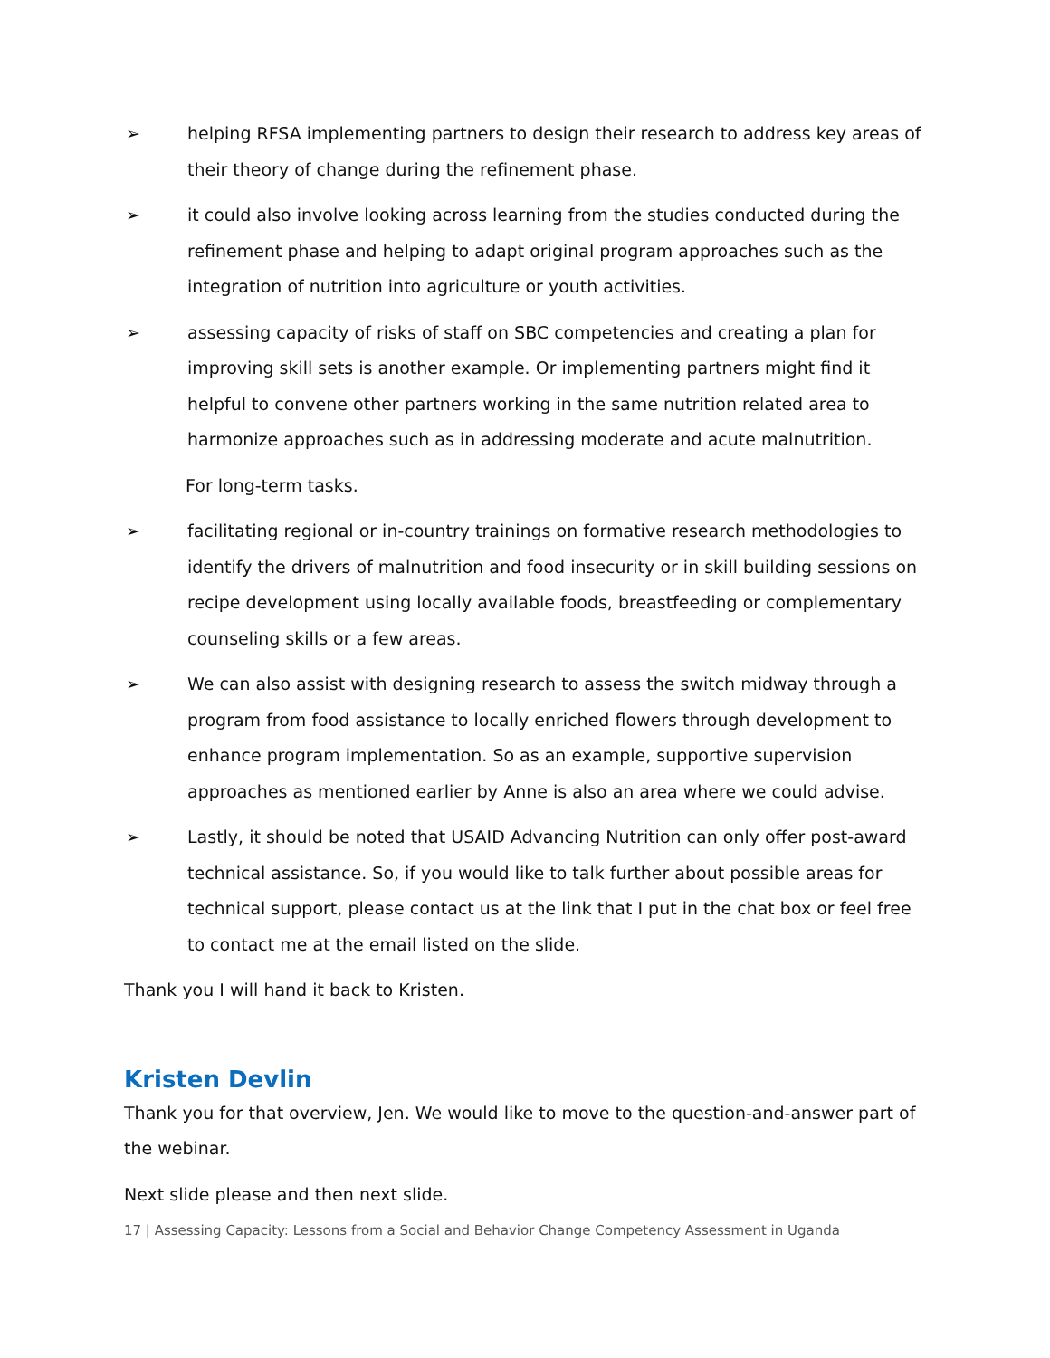➢ helping RFSA implementing partners to design their research to address key areas of their theory of change during the refinement phase.
➢ it could also involve looking across learning from the studies conducted during the refinement phase and helping to adapt original program approaches such as the integration of nutrition into agriculture or youth activities.
➢ assessing capacity of risks of staff on SBC competencies and creating a plan for improving skill sets is another example. Or implementing partners might find it helpful to convene other partners working in the same nutrition related area to harmonize approaches such as in addressing moderate and acute malnutrition.
For long-term tasks.
➢ facilitating regional or in-country trainings on formative research methodologies to identify the drivers of malnutrition and food insecurity or in skill building sessions on recipe development using locally available foods, breastfeeding or complementary counseling skills or a few areas.
➢ We can also assist with designing research to assess the switch midway through a program from food assistance to locally enriched flowers through development to enhance program implementation. So as an example, supportive supervision approaches as mentioned earlier by Anne is also an area where we could advise.
➢ Lastly, it should be noted that USAID Advancing Nutrition can only offer post-award technical assistance. So, if you would like to talk further about possible areas for technical support, please contact us at the link that I put in the chat box or feel free to contact me at the email listed on the slide.
Thank you I will hand it back to Kristen.
Kristen Devlin
Thank you for that overview, Jen. We would like to move to the question-and-answer part of the webinar.
Next slide please and then next slide.
17 | Assessing Capacity: Lessons from a Social and Behavior Change Competency Assessment in Uganda